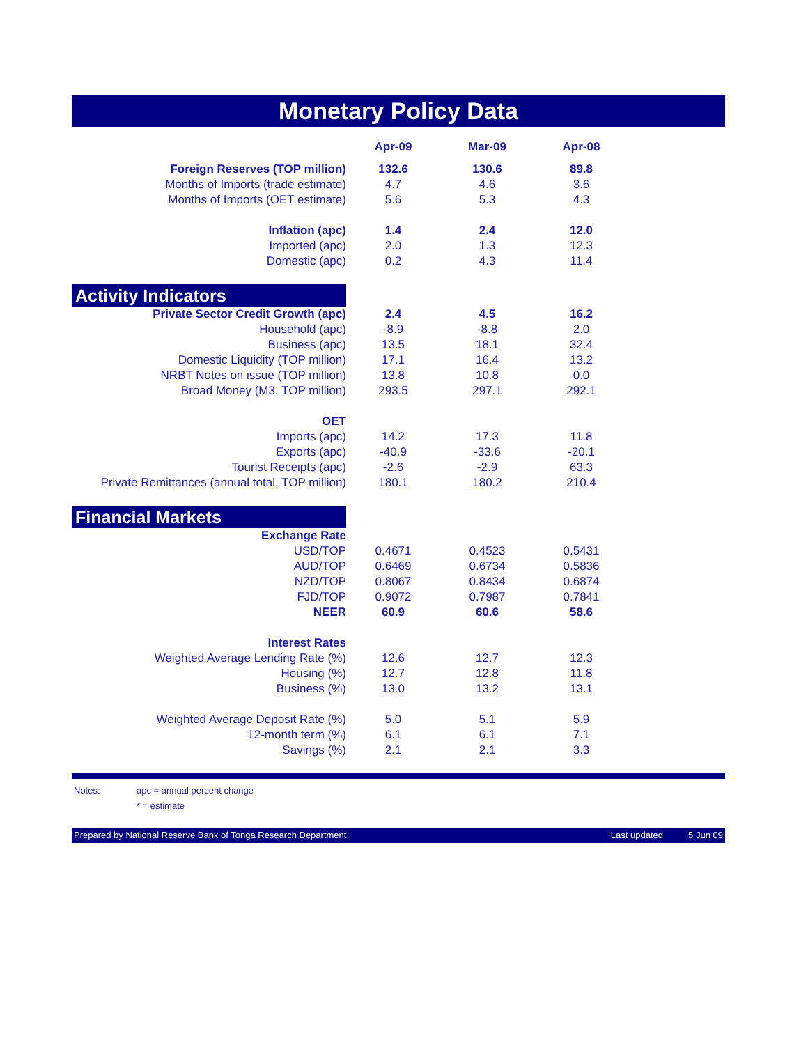Monetary Policy Data
| | Apr-09 | Mar-09 | Apr-08 | |
| Foreign Reserves (TOP million) | 132.6 | 130.6 | 89.8 | |
| Months of Imports (trade estimate) | 4.7 | 4.6 | 3.6 | |
| Months of Imports (OET estimate) | 5.6 | 5.3 | 4.3 | |
| Inflation (apc) | 1.4 | 2.4 | 12.0 | |
| Imported (apc) | 2.0 | 1.3 | 12.3 | |
| Domestic (apc) | 0.2 | 4.3 | 11.4 | |
| Activity Indicators | | | | |
| Private Sector Credit Growth (apc) | 2.4 | 4.5 | 16.2 | |
| Household (apc) | -8.9 | -8.8 | 2.0 | |
| Business (apc) | 13.5 | 18.1 | 32.4 | |
| Domestic Liquidity (TOP million) | 17.1 | 16.4 | 13.2 | |
| NRBT Notes on issue (TOP million) | 13.8 | 10.8 | 0.0 | |
| Broad Money (M3, TOP million) | 293.5 | 297.1 | 292.1 | |
| OET | | | | |
| Imports (apc) | 14.2 | 17.3 | 11.8 | |
| Exports (apc) | -40.9 | -33.6 | -20.1 | |
| Tourist Receipts (apc) | -2.6 | -2.9 | 63.3 | |
| Private Remittances (annual total, TOP million) | 180.1 | 180.2 | 210.4 | |
| Financial Markets | | | | |
| Exchange Rate | | | | |
| USD/TOP | 0.4671 | 0.4523 | 0.5431 | |
| AUD/TOP | 0.6469 | 0.6734 | 0.5836 | |
| NZD/TOP | 0.8067 | 0.8434 | 0.6874 | |
| FJD/TOP | 0.9072 | 0.7987 | 0.7841 | |
| NEER | 60.9 | 60.6 | 58.6 | |
| Interest Rates | | | | |
| Weighted Average Lending Rate (%) | 12.6 | 12.7 | 12.3 | |
| Housing (%) | 12.7 | 12.8 | 11.8 | |
| Business (%) | 13.0 | 13.2 | 13.1 | |
| Weighted Average Deposit Rate (%) | 5.0 | 5.1 | 5.9 | |
| 12-month term (%) | 6.1 | 6.1 | 7.1 | |
| Savings (%) | 2.1 | 2.1 | 3.3 | |
Notes: apc = annual percent change
* = estimate
Prepared by National Reserve Bank of Tonga Research Department Last updated 5 Jun 09